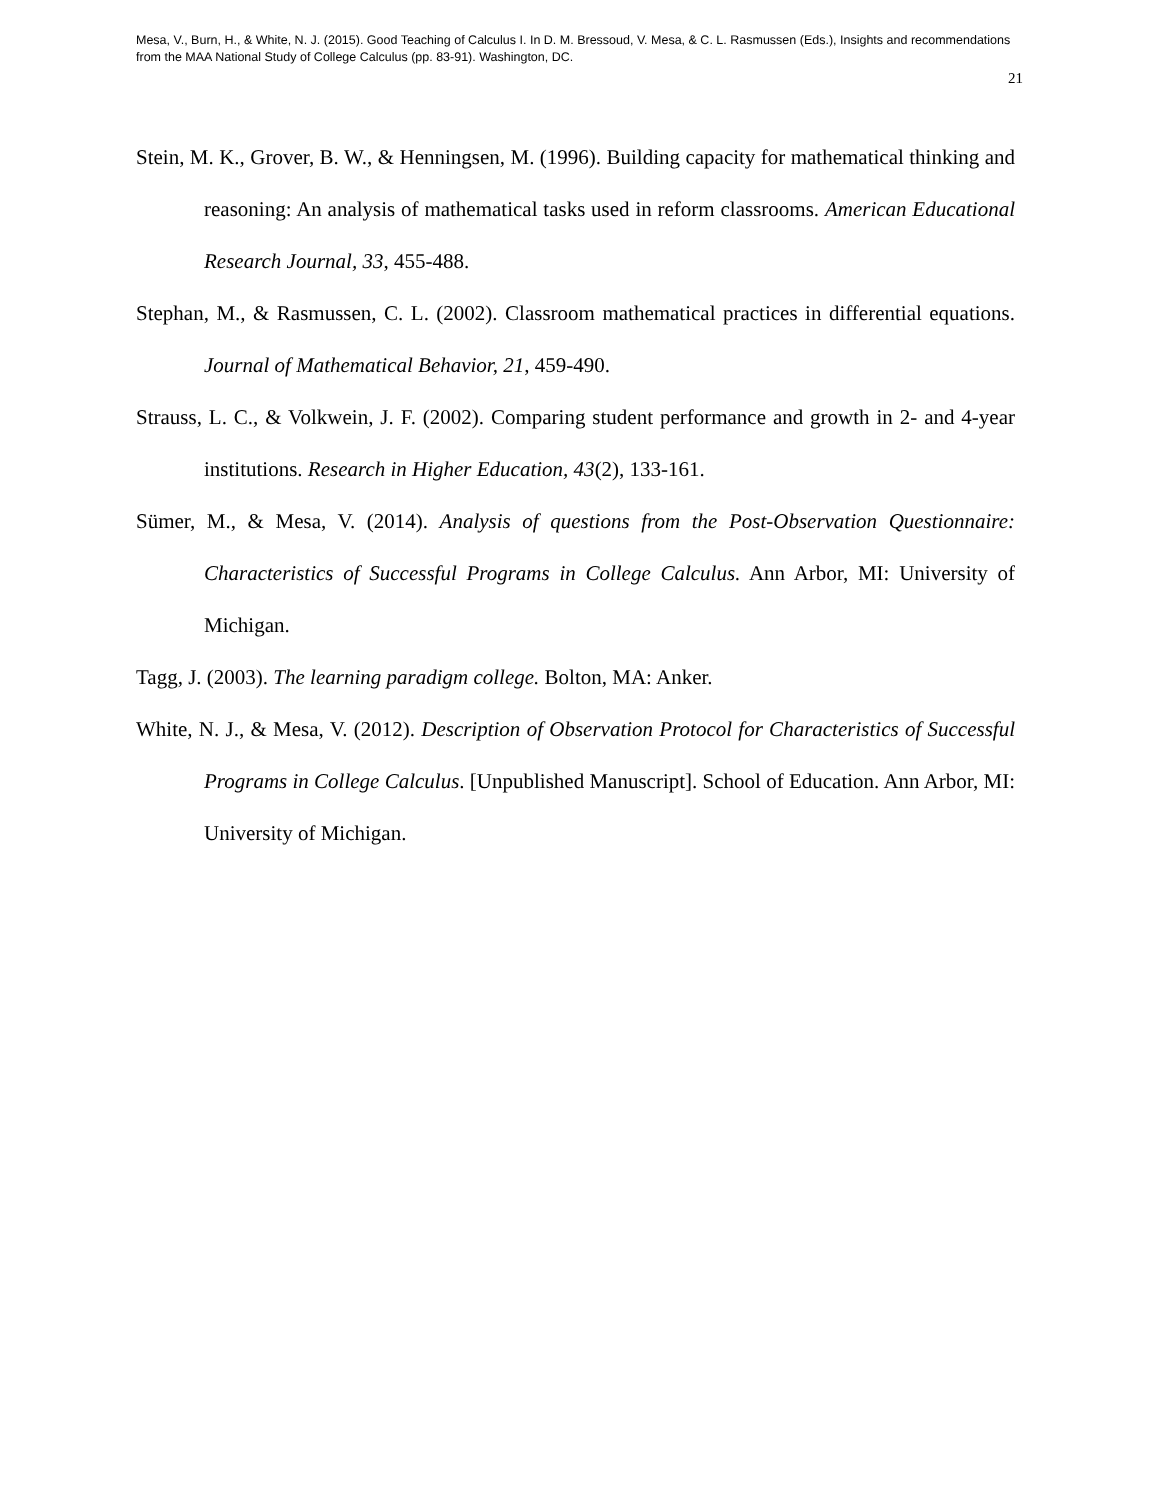Mesa, V., Burn, H., & White, N. J. (2015). Good Teaching of Calculus I. In D. M. Bressoud, V. Mesa, & C. L. Rasmussen (Eds.), Insights and recommendations from the MAA National Study of College Calculus (pp. 83-91). Washington, DC.
21
Stein, M. K., Grover, B. W., & Henningsen, M. (1996). Building capacity for mathematical thinking and reasoning: An analysis of mathematical tasks used in reform classrooms. American Educational Research Journal, 33, 455-488.
Stephan, M., & Rasmussen, C. L. (2002). Classroom mathematical practices in differential equations. Journal of Mathematical Behavior, 21, 459-490.
Strauss, L. C., & Volkwein, J. F. (2002). Comparing student performance and growth in 2- and 4-year institutions. Research in Higher Education, 43(2), 133-161.
Sümer, M., & Mesa, V. (2014). Analysis of questions from the Post-Observation Questionnaire: Characteristics of Successful Programs in College Calculus. Ann Arbor, MI: University of Michigan.
Tagg, J. (2003). The learning paradigm college. Bolton, MA: Anker.
White, N. J., & Mesa, V. (2012). Description of Observation Protocol for Characteristics of Successful Programs in College Calculus. [Unpublished Manuscript]. School of Education. Ann Arbor, MI: University of Michigan.